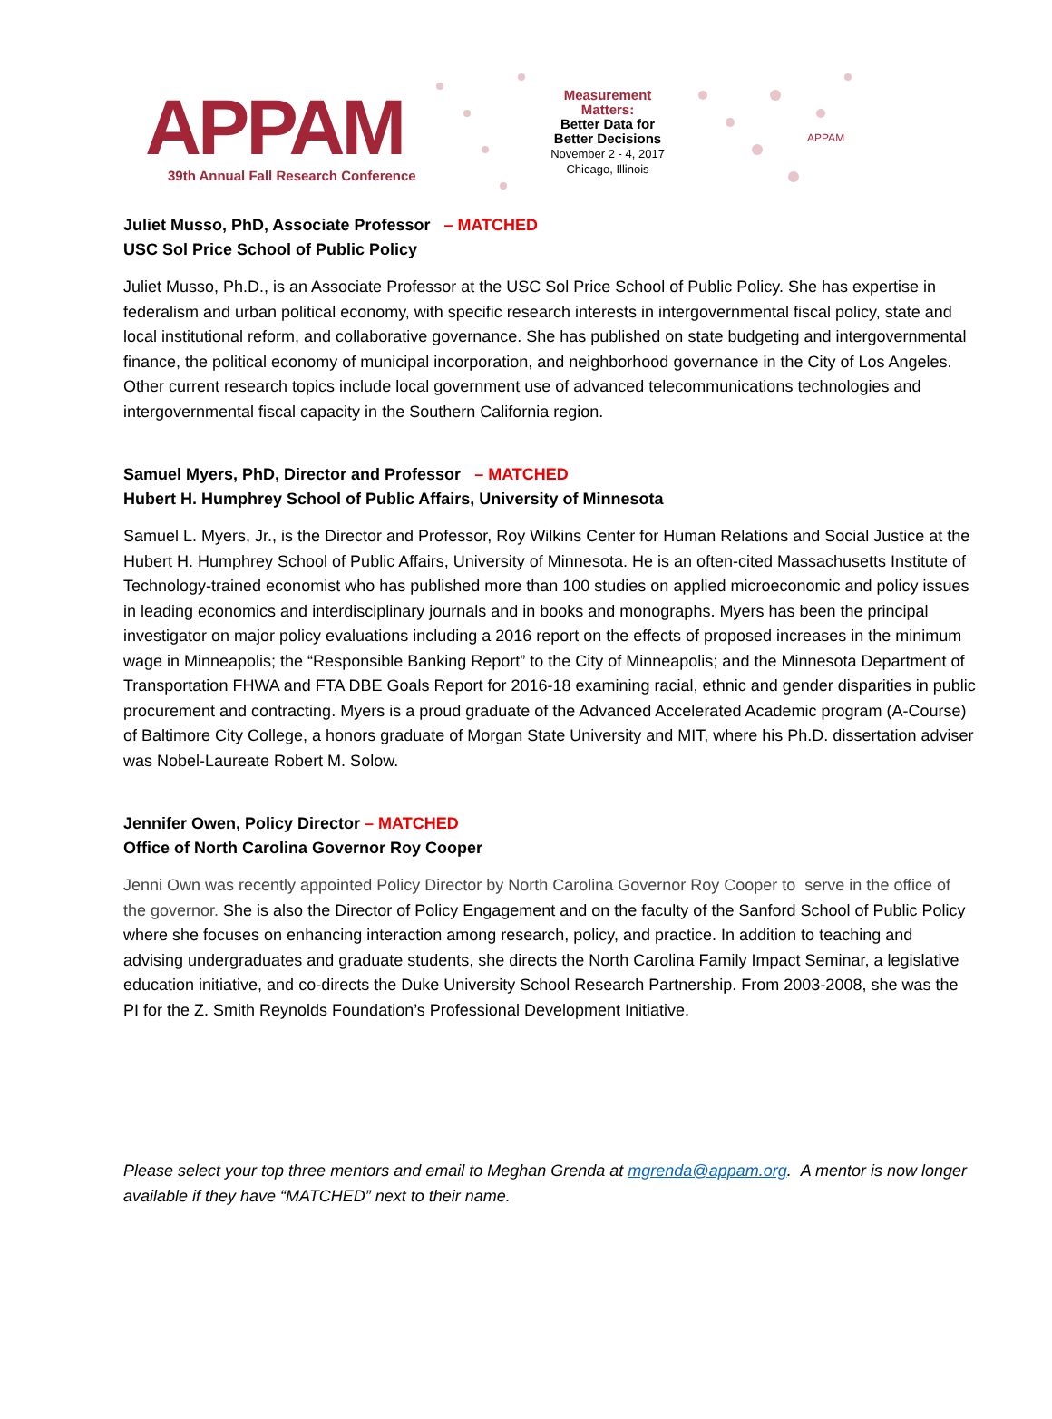APPAM
39th Annual Fall Research Conference
Measurement Matters:
Better Data for Better Decisions
November 2 - 4, 2017
Chicago, Illinois
APPAM
Juliet Musso, PhD, Associate Professor – MATCHED
USC Sol Price School of Public Policy
Juliet Musso, Ph.D., is an Associate Professor at the USC Sol Price School of Public Policy. She has expertise in federalism and urban political economy, with specific research interests in intergovernmental fiscal policy, state and local institutional reform, and collaborative governance. She has published on state budgeting and intergovernmental finance, the political economy of municipal incorporation, and neighborhood governance in the City of Los Angeles. Other current research topics include local government use of advanced telecommunications technologies and intergovernmental fiscal capacity in the Southern California region.
Samuel Myers, PhD, Director and Professor – MATCHED
Hubert H. Humphrey School of Public Affairs, University of Minnesota
Samuel L. Myers, Jr., is the Director and Professor, Roy Wilkins Center for Human Relations and Social Justice at the Hubert H. Humphrey School of Public Affairs, University of Minnesota. He is an often-cited Massachusetts Institute of Technology-trained economist who has published more than 100 studies on applied microeconomic and policy issues in leading economics and interdisciplinary journals and in books and monographs. Myers has been the principal investigator on major policy evaluations including a 2016 report on the effects of proposed increases in the minimum wage in Minneapolis; the “Responsible Banking Report” to the City of Minneapolis; and the Minnesota Department of Transportation FHWA and FTA DBE Goals Report for 2016-18 examining racial, ethnic and gender disparities in public procurement and contracting. Myers is a proud graduate of the Advanced Accelerated Academic program (A-Course) of Baltimore City College, a honors graduate of Morgan State University and MIT, where his Ph.D. dissertation adviser was Nobel-Laureate Robert M. Solow.
Jennifer Owen, Policy Director – MATCHED
Office of North Carolina Governor Roy Cooper
Jenni Own was recently appointed Policy Director by North Carolina Governor Roy Cooper to serve in the office of the governor. She is also the Director of Policy Engagement and on the faculty of the Sanford School of Public Policy where she focuses on enhancing interaction among research, policy, and practice. In addition to teaching and advising undergraduates and graduate students, she directs the North Carolina Family Impact Seminar, a legislative education initiative, and co-directs the Duke University School Research Partnership. From 2003-2008, she was the PI for the Z. Smith Reynolds Foundation’s Professional Development Initiative.
Please select your top three mentors and email to Meghan Grenda at mgrenda@appam.org. A mentor is now longer available if they have “MATCHED” next to their name.